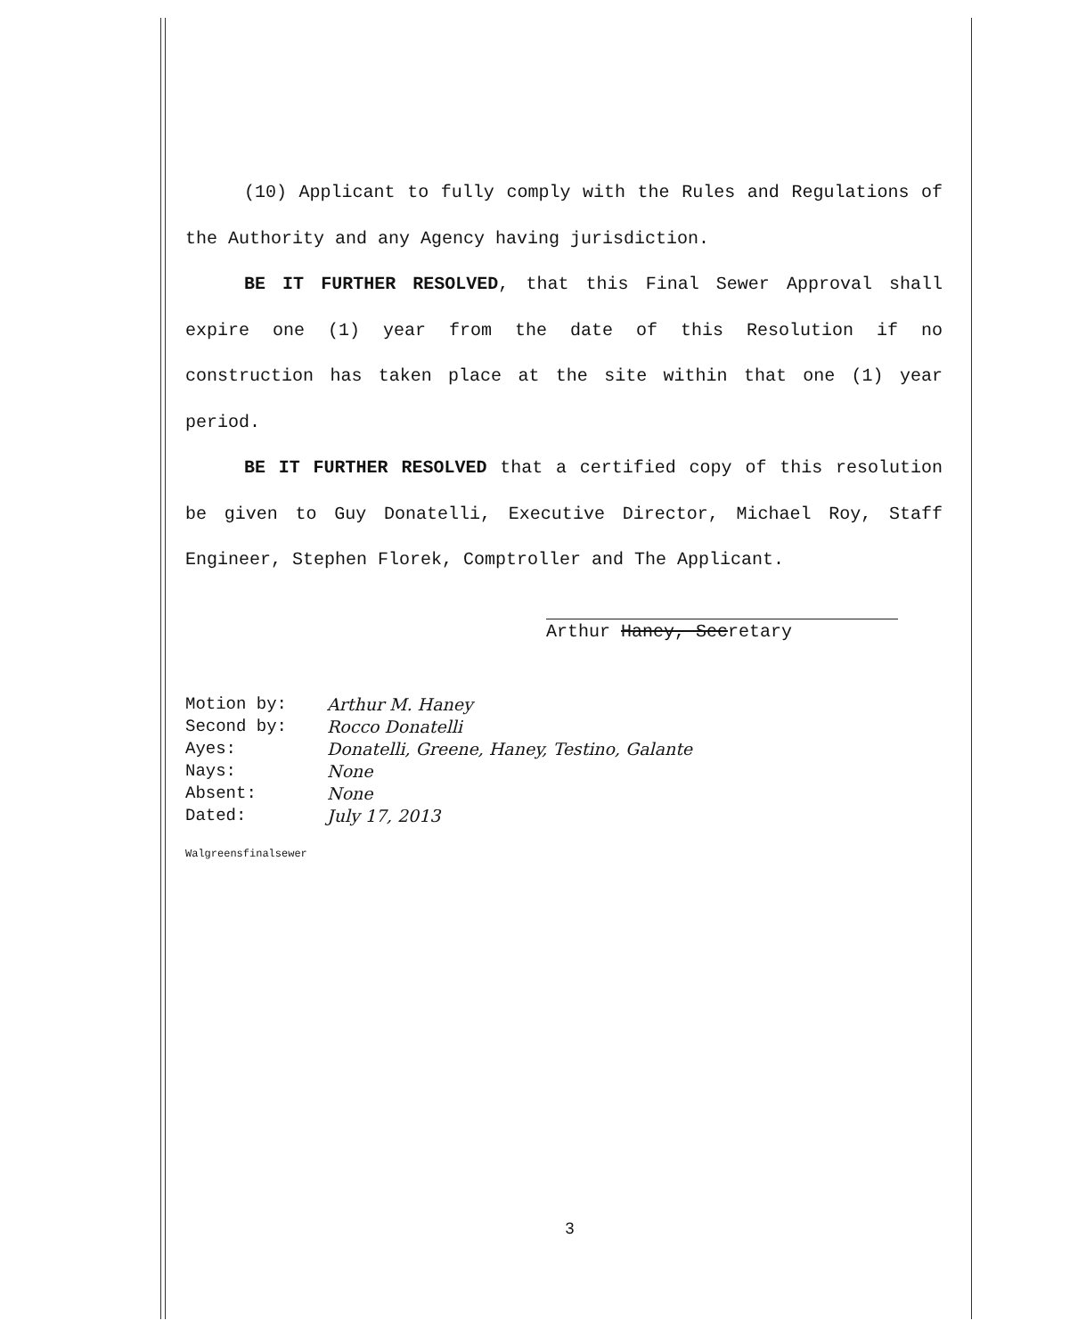(10) Applicant to fully comply with the Rules and Regulations of the Authority and any Agency having jurisdiction.
BE IT FURTHER RESOLVED, that this Final Sewer Approval shall expire one (1) year from the date of this Resolution if no construction has taken place at the site within that one (1) year period.
BE IT FURTHER RESOLVED that a certified copy of this resolution be given to Guy Donatelli, Executive Director, Michael Roy, Staff Engineer, Stephen Florek, Comptroller and The Applicant.
Arthur Haney, Secretary
| Motion by: | Arthur M. Haney |
| Second by: | Rocco Donatelli |
| Ayes: | Donatelli, Greene, Haney, Testino, Galante |
| Nays: | None |
| Absent: | None |
| Dated: | July 17, 2013 |
Walgreensfinalsewer
3